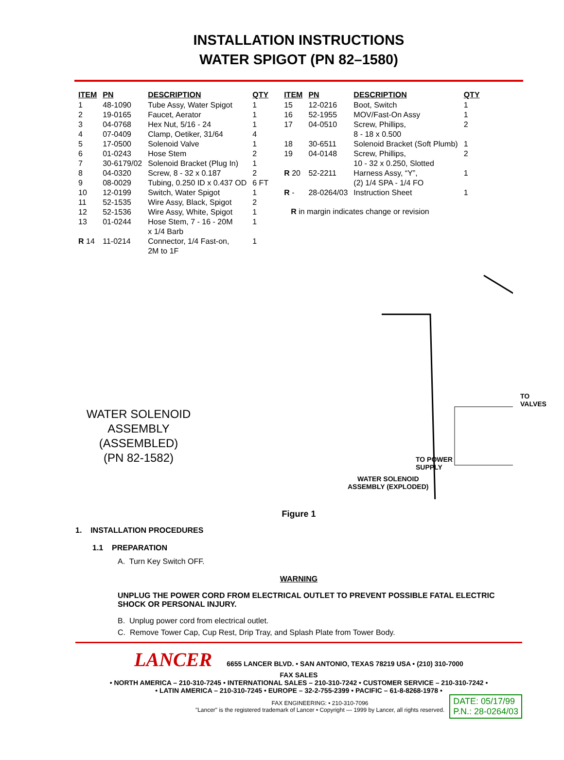INSTALLATION INSTRUCTIONS
WATER SPIGOT (PN 82–1580)
| ITEM | PN | DESCRIPTION | QTY |
| --- | --- | --- | --- |
| 1 | 48-1090 | Tube Assy, Water Spigot | 1 |
| 2 | 19-0165 | Faucet, Aerator | 1 |
| 3 | 04-0768 | Hex Nut, 5/16 - 24 | 1 |
| 4 | 07-0409 | Clamp, Oetiker, 31/64 | 4 |
| 5 | 17-0500 | Solenoid Valve | 1 |
| 6 | 01-0243 | Hose Stem | 2 |
| 7 | 30-6179/02 | Solenoid Bracket (Plug In) | 1 |
| 8 | 04-0320 | Screw, 8 - 32 x 0.187 | 2 |
| 9 | 08-0029 | Tubing, 0.250 ID x 0.437 OD | 6 FT |
| 10 | 12-0199 | Switch, Water Spigot | 1 |
| 11 | 52-1535 | Wire Assy, Black, Spigot | 2 |
| 12 | 52-1536 | Wire Assy, White, Spigot | 1 |
| 13 | 01-0244 | Hose Stem, 7 - 16 - 20M x 1/4 Barb | 1 |
| R 14 | 11-0214 | Connector, 1/4 Fast-on, 2M to 1F | 1 |
| ITEM | PN | DESCRIPTION | QTY |
| --- | --- | --- | --- |
| 15 | 12-0216 | Boot, Switch | 1 |
| 16 | 52-1955 | MOV/Fast-On Assy | 1 |
| 17 | 04-0510 | Screw, Phillips, 8 - 18 x 0.500 | 2 |
| 18 | 30-6511 | Solenoid Bracket (Soft Plumb) | 1 |
| 19 | 04-0148 | Screw, Phillips, 10 - 32 x 0.250, Slotted | 2 |
| R 20 | 52-2211 | Harness Assy, “Y”, (2) 1/4 SPA - 1/4 FO | 1 |
| R - | 28-0264/03 | Instruction Sheet | 1 |
R in margin indicates change or revision
WATER SOLENOID
ASSEMBLY
(ASSEMBLED)
(PN 82-1582)
TO POWER
SUPPLY
TO VALVES
WATER SOLENOID
ASSEMBLY (EXPLODED)
Figure 1
1. INSTALLATION PROCEDURES
1.1 PREPARATION
A. Turn Key Switch OFF.
WARNING
UNPLUG THE POWER CORD FROM ELECTRICAL OUTLET TO PREVENT POSSIBLE FATAL ELECTRIC SHOCK OR PERSONAL INJURY.
B. Unplug power cord from electrical outlet.
C. Remove Tower Cap, Cup Rest, Drip Tray, and Splash Plate from Tower Body.
LANCER 6655 LANCER BLVD. • SAN ANTONIO, TEXAS 78219 USA • (210) 310-7000
FAX SALES
• NORTH AMERICA – 210-310-7245 • INTERNATIONAL SALES – 210-310-7242 • CUSTOMER SERVICE – 210-310-7242 •
• LATIN AMERICA – 210-310-7245 • EUROPE – 32-2-755-2399 • PACIFIC – 61-8-8268-1978 •
FAX ENGINEERING: • 210-310-7096
"Lancer" is the registered trademark of Lancer • Copyright — 1999 by Lancer, all rights reserved.
DATE: 05/17/99
P.N.: 28-0264/03